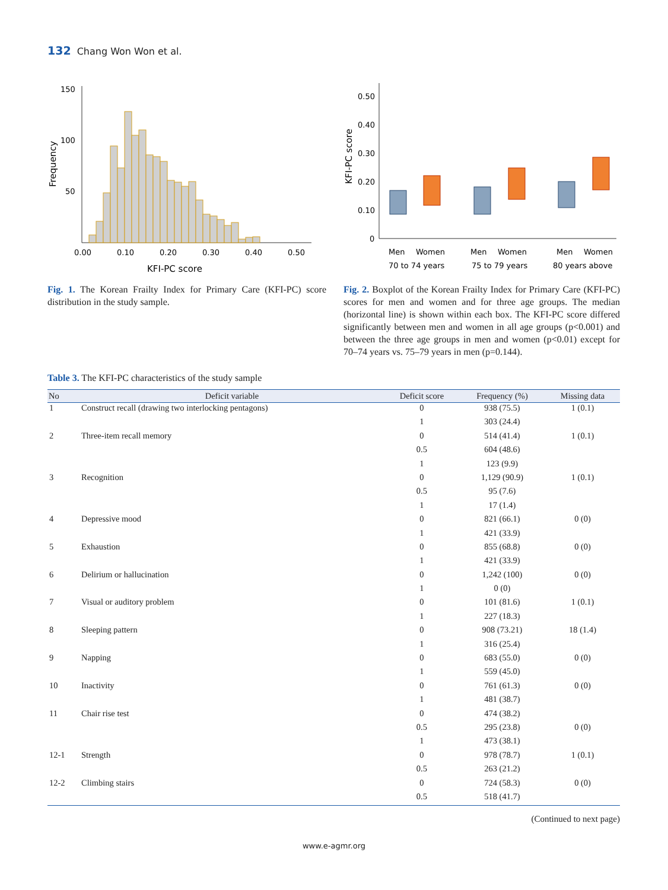132 Chang Won Won et al.
150
100
50
0.00
0.10
0.20
0.30
0.40
0.50
KFI-PC score
Frequency
Fig. 1. The Korean Frailty Index for Primary Care (KFI-PC) score distribution in the study sample.
0.50
0.40
0.30
0.20
0.10
0
KFI-PC score
Men
Women
Men
Women
Men
Women
70 to 74 years
75 to 79 years
80 years above
Fig. 2. Boxplot of the Korean Frailty Index for Primary Care (KFI-PC) scores for men and women and for three age groups. The median (horizontal line) is shown within each box. The KFI-PC score differed significantly between men and women in all age groups (p<0.001) and between the three age groups in men and women (p<0.01) except for 70–74 years vs. 75–79 years in men (p=0.144).
Table 3. The KFI-PC characteristics of the study sample
| No | Deficit variable | Deficit score | Frequency (%) | Missing data |
| --- | --- | --- | --- | --- |
| 1 | Construct recall (drawing two interlocking pentagons) | 0 | 938 (75.5) | 1 (0.1) |
| | | 1 | 303 (24.4) | |
| 2 | Three-item recall memory | 0 | 514 (41.4) | 1 (0.1) |
| | | 0.5 | 604 (48.6) | |
| | | 1 | 123 (9.9) | |
| 3 | Recognition | 0 | 1,129 (90.9) | 1 (0.1) |
| | | 0.5 | 95 (7.6) | |
| | | 1 | 17 (1.4) | |
| 4 | Depressive mood | 0 | 821 (66.1) | 0 (0) |
| | | 1 | 421 (33.9) | |
| 5 | Exhaustion | 0 | 855 (68.8) | 0 (0) |
| | | 1 | 421 (33.9) | |
| 6 | Delirium or hallucination | 0 | 1,242 (100) | 0 (0) |
| | | 1 | 0 (0) | |
| 7 | Visual or auditory problem | 0 | 101 (81.6) | 1 (0.1) |
| | | 1 | 227 (18.3) | |
| 8 | Sleeping pattern | 0 | 908 (73.21) | 18 (1.4) |
| | | 1 | 316 (25.4) | |
| 9 | Napping | 0 | 683 (55.0) | 0 (0) |
| | | 1 | 559 (45.0) | |
| 10 | Inactivity | 0 | 761 (61.3) | 0 (0) |
| | | 1 | 481 (38.7) | |
| 11 | Chair rise test | 0 | 474 (38.2) | |
| | | 0.5 | 295 (23.8) | 0 (0) |
| | | 1 | 473 (38.1) | |
| 12-1 | Strength | 0 | 978 (78.7) | 1 (0.1) |
| | | 0.5 | 263 (21.2) | |
| 12-2 | Climbing stairs | 0 | 724 (58.3) | 0 (0) |
| | | 0.5 | 518 (41.7) | |
(Continued to next page)
www.e-agmr.org